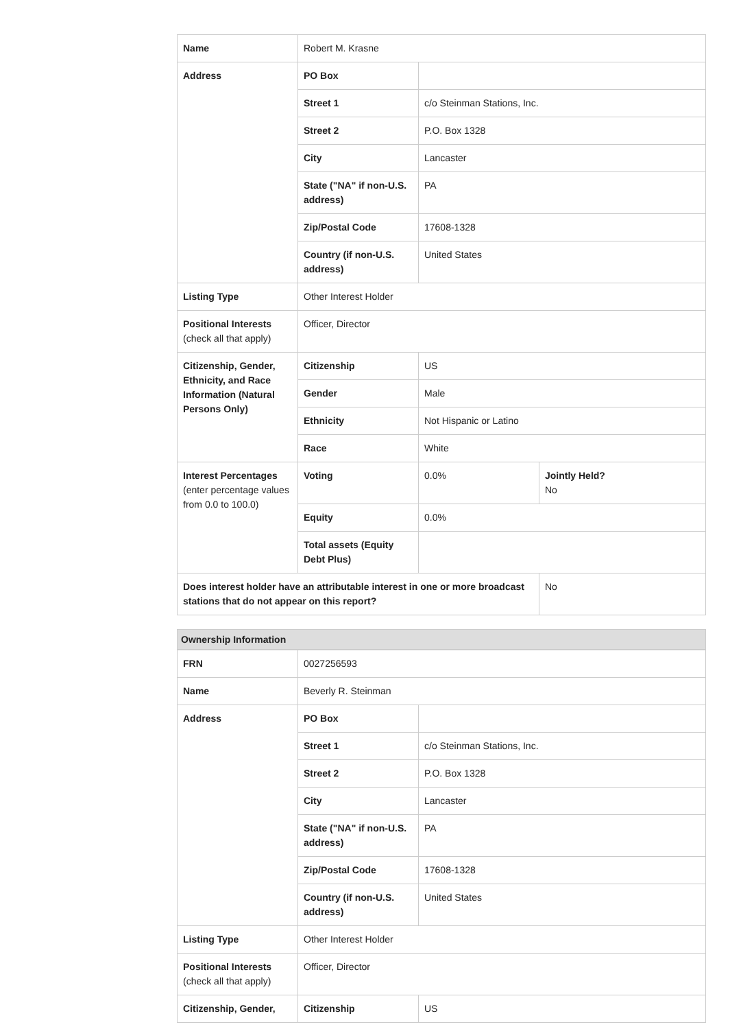| Name | Robert M. Krasne | | |
| Address | PO Box | | |
| | Street 1 | c/o Steinman Stations, Inc. | |
| | Street 2 | P.O. Box 1328 | |
| | City | Lancaster | |
| | State ("NA" if non-U.S. address) | PA | |
| | Zip/Postal Code | 17608-1328 | |
| | Country (if non-U.S. address) | United States | |
| Listing Type | Other Interest Holder | | |
| Positional Interests (check all that apply) | Officer, Director | | |
| Citizenship, Gender, Ethnicity, and Race Information (Natural Persons Only) | Citizenship | US | |
| | Gender | Male | |
| | Ethnicity | Not Hispanic or Latino | |
| | Race | White | |
| Interest Percentages (enter percentage values from 0.0 to 100.0) | Voting | 0.0% | Jointly Held? No |
| | Equity | 0.0% | |
| | Total assets (Equity Debt Plus) | | |
| Does interest holder have an attributable interest in one or more broadcast stations that do not appear on this report? | | | No |
Ownership Information
| FRN | 0027256593 | |
| Name | Beverly R. Steinman | |
| Address | PO Box | |
| | Street 1 | c/o Steinman Stations, Inc. |
| | Street 2 | P.O. Box 1328 |
| | City | Lancaster |
| | State ("NA" if non-U.S. address) | PA |
| | Zip/Postal Code | 17608-1328 |
| | Country (if non-U.S. address) | United States |
| Listing Type | Other Interest Holder | |
| Positional Interests (check all that apply) | Officer, Director | |
| Citizenship, Gender, | Citizenship | US |